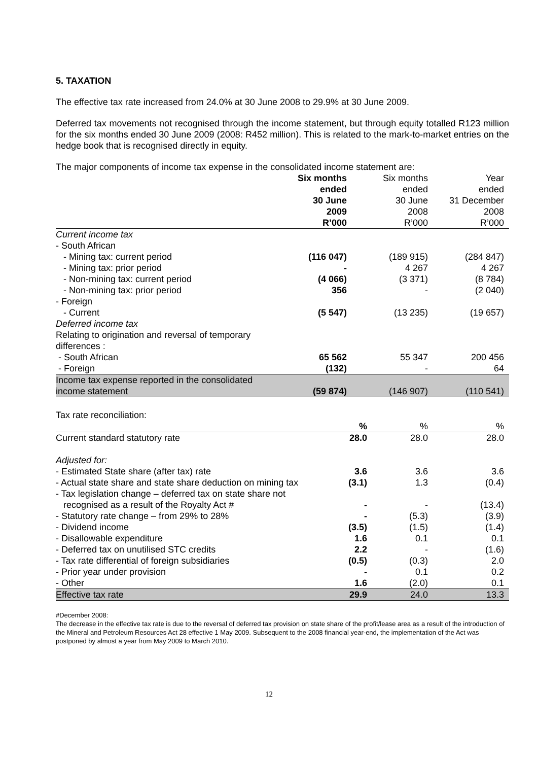5. TAXATION
The effective tax rate increased from 24.0% at 30 June 2008 to 29.9% at 30 June 2009.
Deferred tax movements not recognised through the income statement, but through equity totalled R123 million for the six months ended 30 June 2009 (2008: R452 million). This is related to the mark-to-market entries on the hedge book that is recognised directly in equity.
The major components of income tax expense in the consolidated income statement are:
| | Six months ended 30 June 2009 R’000 | Six months ended 30 June 2008 R’000 | Year ended 31 December 2008 R’000 |
| --- | --- | --- | --- |
| Current income tax | | | |
| - South African | | | |
| - Mining tax: current period | (116 047) | (189 915) | (284 847) |
| - Mining tax: prior period | - | 4 267 | 4 267 |
| - Non-mining tax: current period | (4 066) | (3 371) | (8 784) |
| - Non-mining tax: prior period | 356 | - | (2 040) |
| - Foreign | | | |
| - Current | (5 547) | (13 235) | (19 657) |
| Deferred income tax | | | |
| Relating to origination and reversal of temporary differences : | | | |
| - South African | 65 562 | 55 347 | 200 456 |
| - Foreign | (132) | - | 64 |
| Income tax expense reported in the consolidated income statement | (59 874) | (146 907) | (110 541) |
Tax rate reconciliation:
| | % | % | % |
| --- | --- | --- | --- |
| Current standard statutory rate | 28.0 | 28.0 | 28.0 |
| Adjusted for: | | | |
| - Estimated State share (after tax) rate | 3.6 | 3.6 | 3.6 |
| - Actual state share and state share deduction on mining tax | (3.1) | 1.3 | (0.4) |
| - Tax legislation change – deferred tax on state share not recognised as a result of the Royalty Act # | - | - | (13.4) |
| - Statutory rate change – from 29% to 28% | - | (5.3) | (3.9) |
| - Dividend income | (3.5) | (1.5) | (1.4) |
| - Disallowable expenditure | 1.6 | 0.1 | 0.1 |
| - Deferred tax on unutilised STC credits | 2.2 | - | (1.6) |
| - Tax rate differential of foreign subsidiaries | (0.5) | (0.3) | 2.0 |
| - Prior year under provision | - | 0.1 | 0.2 |
| - Other | 1.6 | (2.0) | 0.1 |
| Effective tax rate | 29.9 | 24.0 | 13.3 |
#December 2008:
The decrease in the effective tax rate is due to the reversal of deferred tax provision on state share of the profit/lease area as a result of the introduction of the Mineral and Petroleum Resources Act 28 effective 1 May 2009. Subsequent to the 2008 financial year-end, the implementation of the Act was postponed by almost a year from May 2009 to March 2010.
12